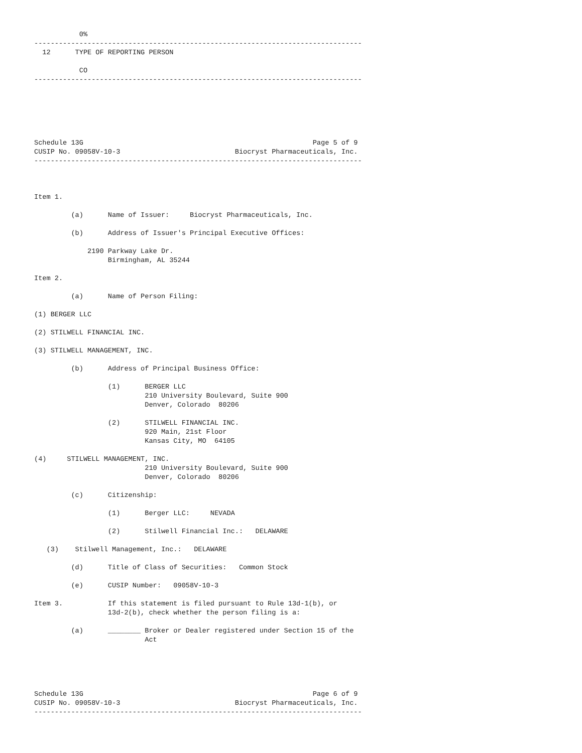0%
--------------------------------------------------------------------------------
  12      TYPE OF REPORTING PERSON

           CO
--------------------------------------------------------------------------------






Schedule 13G                                                        Page 5 of 9
CUSIP No. 09058V-10-3                            Biocryst Pharmaceuticals, Inc.
--------------------------------------------------------------------------------



Item 1.

         (a)      Name of Issuer:     Biocryst Pharmaceuticals, Inc.

         (b)      Address of Issuer's Principal Executive Offices:

             2190 Parkway Lake Dr.
                  Birmingham, AL 35244

Item 2.

         (a)      Name of Person Filing:

(1) BERGER LLC

(2) STILWELL FINANCIAL INC.

(3) STILWELL MANAGEMENT, INC.

         (b)      Address of Principal Business Office:

                  (1)      BERGER LLC
                           210 University Boulevard, Suite 900
                           Denver, Colorado  80206

                  (2)      STILWELL FINANCIAL INC.
                           920 Main, 21st Floor
                           Kansas City, MO  64105

(4)     STILWELL MANAGEMENT, INC.
                           210 University Boulevard, Suite 900
                           Denver, Colorado  80206

         (c)      Citizenship:

                  (1)      Berger LLC:     NEVADA

                  (2)      Stilwell Financial Inc.:   DELAWARE

   (3)    Stilwell Management, Inc.:   DELAWARE

         (d)      Title of Class of Securities:   Common Stock

         (e)      CUSIP Number:   09058V-10-3

Item 3.           If this statement is filed pursuant to Rule 13d-1(b), or
                  13d-2(b), check whether the person filing is a:

         (a)      ________ Broker or Dealer registered under Section 15 of the
                           Act





Schedule 13G                                                        Page 6 of 9
CUSIP No. 09058V-10-3                            Biocryst Pharmaceuticals, Inc.
--------------------------------------------------------------------------------